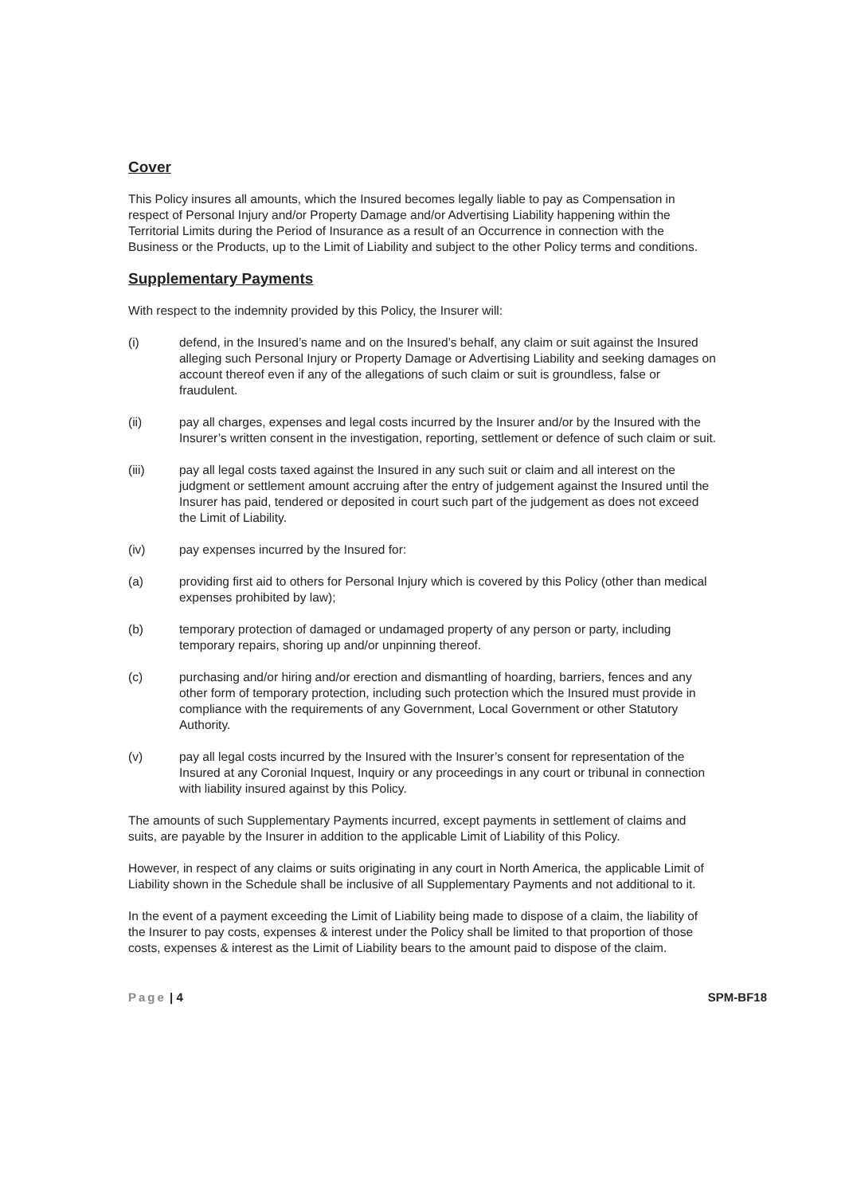Cover
This Policy insures all amounts, which the Insured becomes legally liable to pay as Compensation in respect of Personal Injury and/or Property Damage and/or Advertising Liability happening within the Territorial Limits during the Period of Insurance as a result of an Occurrence in connection with the Business or the Products, up to the Limit of Liability and subject to the other Policy terms and conditions.
Supplementary Payments
With respect to the indemnity provided by this Policy, the Insurer will:
(i) defend, in the Insured’s name and on the Insured’s behalf, any claim or suit against the Insured alleging such Personal Injury or Property Damage or Advertising Liability and seeking damages on account thereof even if any of the allegations of such claim or suit is groundless, false or fraudulent.
(ii) pay all charges, expenses and legal costs incurred by the Insurer and/or by the Insured with the Insurer’s written consent in the investigation, reporting, settlement or defence of such claim or suit.
(iii) pay all legal costs taxed against the Insured in any such suit or claim and all interest on the judgment or settlement amount accruing after the entry of judgement against the Insured until the Insurer has paid, tendered or deposited in court such part of the judgement as does not exceed the Limit of Liability.
(iv) pay expenses incurred by the Insured for:
(a) providing first aid to others for Personal Injury which is covered by this Policy (other than medical expenses prohibited by law);
(b) temporary protection of damaged or undamaged property of any person or party, including temporary repairs, shoring up and/or unpinning thereof.
(c) purchasing and/or hiring and/or erection and dismantling of hoarding, barriers, fences and any other form of temporary protection, including such protection which the Insured must provide in compliance with the requirements of any Government, Local Government or other Statutory Authority.
(v) pay all legal costs incurred by the Insured with the Insurer’s consent for representation of the Insured at any Coronial Inquest, Inquiry or any proceedings in any court or tribunal in connection with liability insured against by this Policy.
The amounts of such Supplementary Payments incurred, except payments in settlement of claims and suits, are payable by the Insurer in addition to the applicable Limit of Liability of this Policy.
However, in respect of any claims or suits originating in any court in North America, the applicable Limit of Liability shown in the Schedule shall be inclusive of all Supplementary Payments and not additional to it.
In the event of a payment exceeding the Limit of Liability being made to dispose of a claim, the liability of the Insurer to pay costs, expenses & interest under the Policy shall be limited to that proportion of those costs, expenses & interest as the Limit of Liability bears to the amount paid to dispose of the claim.
Page | 4 SPM-BF18